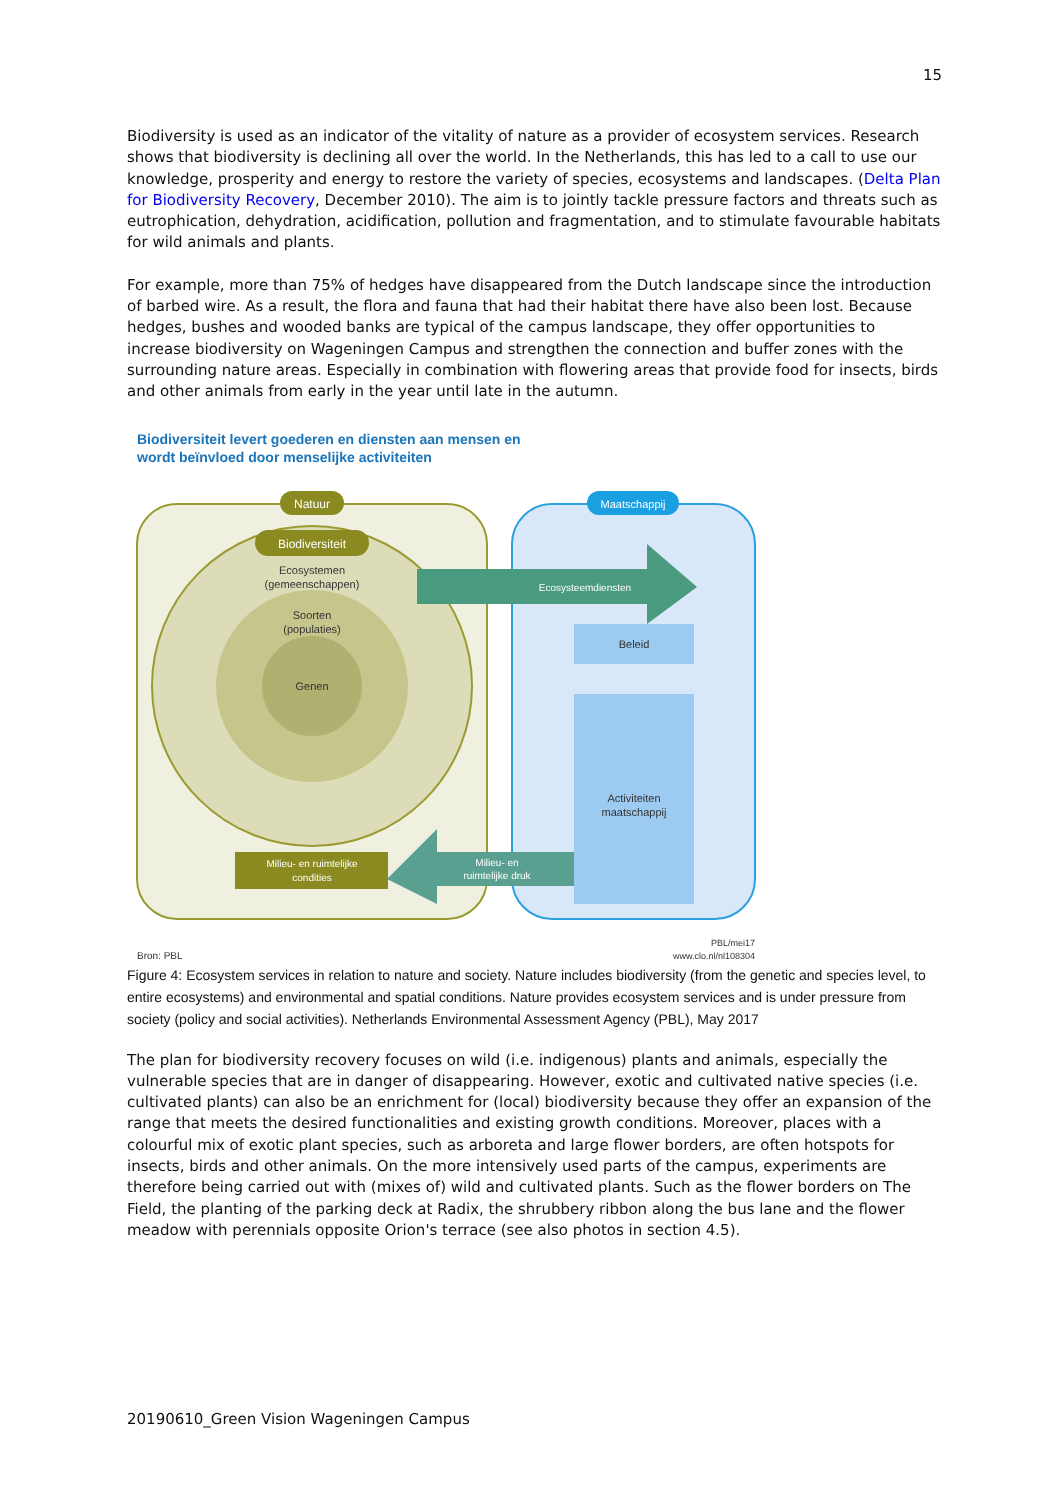15
Biodiversity is used as an indicator of the vitality of nature as a provider of ecosystem services. Research shows that biodiversity is declining all over the world. In the Netherlands, this has led to a call to use our knowledge, prosperity and energy to restore the variety of species, ecosystems and landscapes. (Delta Plan for Biodiversity Recovery, December 2010). The aim is to jointly tackle pressure factors and threats such as eutrophication, dehydration, acidification, pollution and fragmentation, and to stimulate favourable habitats for wild animals and plants.
For example, more than 75% of hedges have disappeared from the Dutch landscape since the introduction of barbed wire. As a result, the flora and fauna that had their habitat there have also been lost. Because hedges, bushes and wooded banks are typical of the campus landscape, they offer opportunities to increase biodiversity on Wageningen Campus and strengthen the connection and buffer zones with the surrounding nature areas. Especially in combination with flowering areas that provide food for insects, birds and other animals from early in the year until late in the autumn.
Biodiversiteit levert goederen en diensten aan mensen en
wordt beïnvloed door menselijke activiteiten
Natuur
Maatschappij
Biodiversiteit
Ecosystemen
(gemeenschappen)
Soorten
(populaties)
Genen
Ecosysteemdiensten
Beleid
Activiteiten
maatschappij
Milieu- en
ruimtelijke druk
Milieu- en ruimtelijke
condities
Bron: PBL
PBL/mei17
www.clo.nl/nl108304
Figure 4: Ecosystem services in relation to nature and society. Nature includes biodiversity (from the genetic and species level, to entire ecosystems) and environmental and spatial conditions. Nature provides ecosystem services and is under pressure from society (policy and social activities). Netherlands Environmental Assessment Agency (PBL), May 2017
The plan for biodiversity recovery focuses on wild (i.e. indigenous) plants and animals, especially the vulnerable species that are in danger of disappearing. However, exotic and cultivated native species (i.e. cultivated plants) can also be an enrichment for (local) biodiversity because they offer an expansion of the range that meets the desired functionalities and existing growth conditions. Moreover, places with a colourful mix of exotic plant species, such as arboreta and large flower borders, are often hotspots for insects, birds and other animals. On the more intensively used parts of the campus, experiments are therefore being carried out with (mixes of) wild and cultivated plants. Such as the flower borders on The Field, the planting of the parking deck at Radix, the shrubbery ribbon along the bus lane and the flower meadow with perennials opposite Orion's terrace (see also photos in section 4.5).
20190610_Green Vision Wageningen Campus